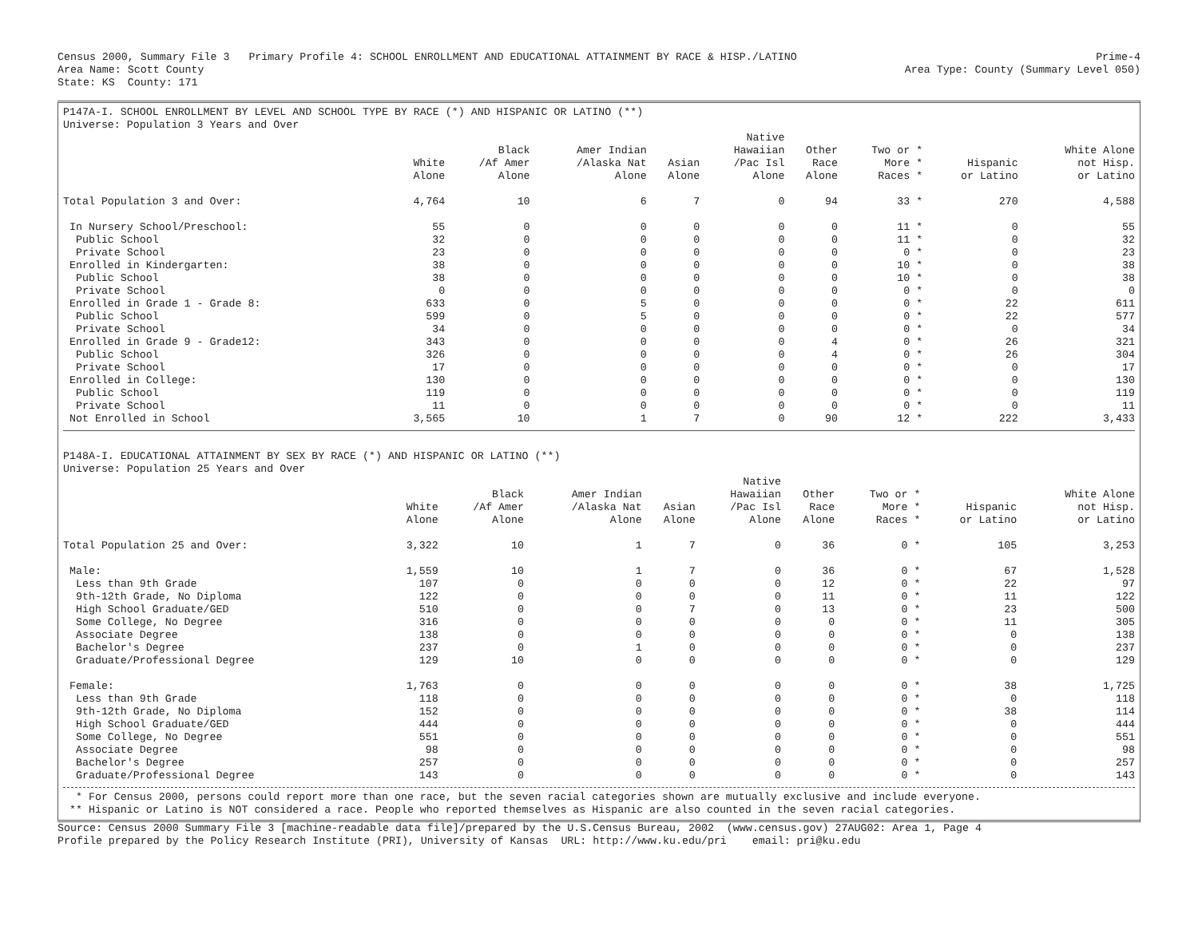Census 2000, Summary File 3 Primary Profile 4: SCHOOL ENROLLMENT AND EDUCATIONAL ATTAINMENT BY RACE & HISP./LATINO Prime-4
Area Name: Scott County Area Type: County (Summary Level 050)
State: KS County: 171
P147A-I. SCHOOL ENROLLMENT BY LEVEL AND SCHOOL TYPE BY RACE (*) AND HISPANIC OR LATINO (**)
Universe: Population 3 Years and Over
| | White Alone | Black /Af Amer Alone | Amer Indian /Alaska Nat Alone | Asian Alone | Native Hawaiian /Pac Isl Alone | Other Race Alone | Two or * More * Races * | Hispanic or Latino | White Alone not Hisp. or Latino |
| --- | --- | --- | --- | --- | --- | --- | --- | --- | --- |
| Total Population 3 and Over: | 4,764 | 10 | 6 | 7 | 0 | 94 | 33 * | 270 | 4,588 |
| In Nursery School/Preschool: | 55 | 0 | 0 | 0 | 0 | 0 | 11 * | 0 | 55 |
| Public School | 32 | 0 | 0 | 0 | 0 | 0 | 11 * | 0 | 32 |
| Private School | 23 | 0 | 0 | 0 | 0 | 0 | 0 * | 0 | 23 |
| Enrolled in Kindergarten: | 38 | 0 | 0 | 0 | 0 | 0 | 10 * | 0 | 38 |
| Public School | 38 | 0 | 0 | 0 | 0 | 0 | 10 * | 0 | 38 |
| Private School | 0 | 0 | 0 | 0 | 0 | 0 | 0 * | 0 | 0 |
| Enrolled in Grade 1 - Grade 8: | 633 | 0 | 5 | 0 | 0 | 0 | 0 * | 22 | 611 |
| Public School | 599 | 0 | 5 | 0 | 0 | 0 | 0 * | 22 | 577 |
| Private School | 34 | 0 | 0 | 0 | 0 | 0 | 0 * | 0 | 34 |
| Enrolled in Grade 9 - Grade12: | 343 | 0 | 0 | 0 | 0 | 4 | 0 * | 26 | 321 |
| Public School | 326 | 0 | 0 | 0 | 0 | 4 | 0 * | 26 | 304 |
| Private School | 17 | 0 | 0 | 0 | 0 | 0 | 0 * | 0 | 17 |
| Enrolled in College: | 130 | 0 | 0 | 0 | 0 | 0 | 0 * | 0 | 130 |
| Public School | 119 | 0 | 0 | 0 | 0 | 0 | 0 * | 0 | 119 |
| Private School | 11 | 0 | 0 | 0 | 0 | 0 | 0 * | 0 | 11 |
| Not Enrolled in School | 3,565 | 10 | 1 | 7 | 0 | 90 | 12 * | 222 | 3,433 |
P148A-I. EDUCATIONAL ATTAINMENT BY SEX BY RACE (*) AND HISPANIC OR LATINO (**)
Universe: Population 25 Years and Over
| | White Alone | Black /Af Amer Alone | Amer Indian /Alaska Nat Alone | Asian Alone | Native Hawaiian /Pac Isl Alone | Other Race Alone | Two or * More * Races * | Hispanic or Latino | White Alone not Hisp. or Latino |
| --- | --- | --- | --- | --- | --- | --- | --- | --- | --- |
| Total Population 25 and Over: | 3,322 | 10 | 1 | 7 | 0 | 36 | 0 * | 105 | 3,253 |
| Male: | 1,559 | 10 | 1 | 7 | 0 | 36 | 0 * | 67 | 1,528 |
| Less than 9th Grade | 107 | 0 | 0 | 0 | 0 | 12 | 0 * | 22 | 97 |
| 9th-12th Grade, No Diploma | 122 | 0 | 0 | 0 | 0 | 11 | 0 * | 11 | 122 |
| High School Graduate/GED | 510 | 0 | 0 | 7 | 0 | 13 | 0 * | 23 | 500 |
| Some College, No Degree | 316 | 0 | 0 | 0 | 0 | 0 | 0 * | 11 | 305 |
| Associate Degree | 138 | 0 | 0 | 0 | 0 | 0 | 0 * | 0 | 138 |
| Bachelor's Degree | 237 | 0 | 1 | 0 | 0 | 0 | 0 * | 0 | 237 |
| Graduate/Professional Degree | 129 | 10 | 0 | 0 | 0 | 0 | 0 * | 0 | 129 |
| Female: | 1,763 | 0 | 0 | 0 | 0 | 0 | 0 * | 38 | 1,725 |
| Less than 9th Grade | 118 | 0 | 0 | 0 | 0 | 0 | 0 * | 0 | 118 |
| 9th-12th Grade, No Diploma | 152 | 0 | 0 | 0 | 0 | 0 | 0 * | 38 | 114 |
| High School Graduate/GED | 444 | 0 | 0 | 0 | 0 | 0 | 0 * | 0 | 444 |
| Some College, No Degree | 551 | 0 | 0 | 0 | 0 | 0 | 0 * | 0 | 551 |
| Associate Degree | 98 | 0 | 0 | 0 | 0 | 0 | 0 * | 0 | 98 |
| Bachelor's Degree | 257 | 0 | 0 | 0 | 0 | 0 | 0 * | 0 | 257 |
| Graduate/Professional Degree | 143 | 0 | 0 | 0 | 0 | 0 | 0 * | 0 | 143 |
* For Census 2000, persons could report more than one race, but the seven racial categories shown are mutually exclusive and include everyone.
** Hispanic or Latino is NOT considered a race. People who reported themselves as Hispanic are also counted in the seven racial categories.
Source: Census 2000 Summary File 3 [machine-readable data file]/prepared by the U.S.Census Bureau, 2002 (www.census.gov) 27AUG02: Area 1, Page 4
Profile prepared by the Policy Research Institute (PRI), University of Kansas URL: http://www.ku.edu/pri email: pri@ku.edu